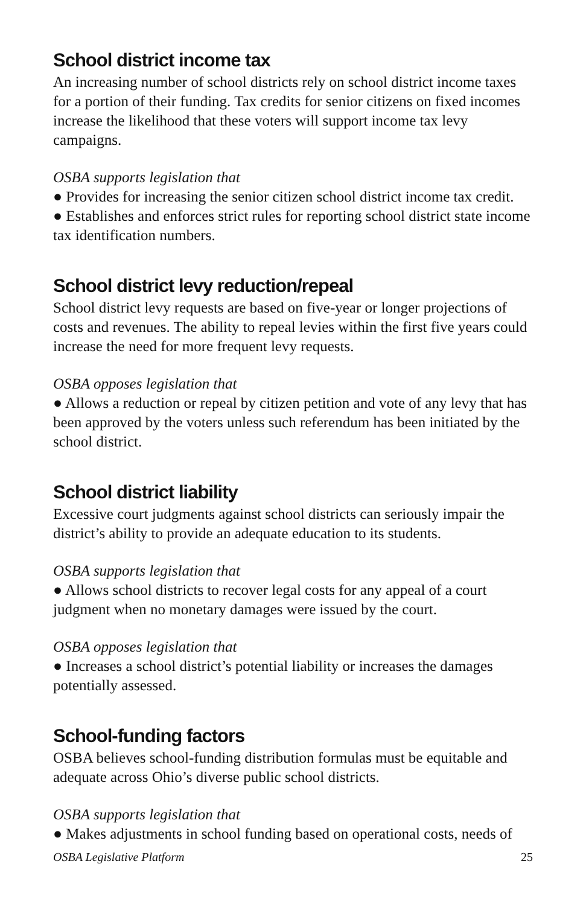School district income tax
An increasing number of school districts rely on school district income taxes for a portion of their funding. Tax credits for senior citizens on fixed incomes increase the likelihood that these voters will support income tax levy campaigns.
OSBA supports legislation that
● Provides for increasing the senior citizen school district income tax credit.
● Establishes and enforces strict rules for reporting school district state income tax identification numbers.
School district levy reduction/repeal
School district levy requests are based on five-year or longer projections of costs and revenues. The ability to repeal levies within the first five years could increase the need for more frequent levy requests.
OSBA opposes legislation that
● Allows a reduction or repeal by citizen petition and vote of any levy that has been approved by the voters unless such referendum has been initiated by the school district.
School district liability
Excessive court judgments against school districts can seriously impair the district’s ability to provide an adequate education to its students.
OSBA supports legislation that
● Allows school districts to recover legal costs for any appeal of a court judgment when no monetary damages were issued by the court.
OSBA opposes legislation that
● Increases a school district’s potential liability or increases the damages potentially assessed.
School-funding factors
OSBA believes school-funding distribution formulas must be equitable and adequate across Ohio’s diverse public school districts.
OSBA supports legislation that
● Makes adjustments in school funding based on operational costs, needs of
OSBA Legislative Platform 25